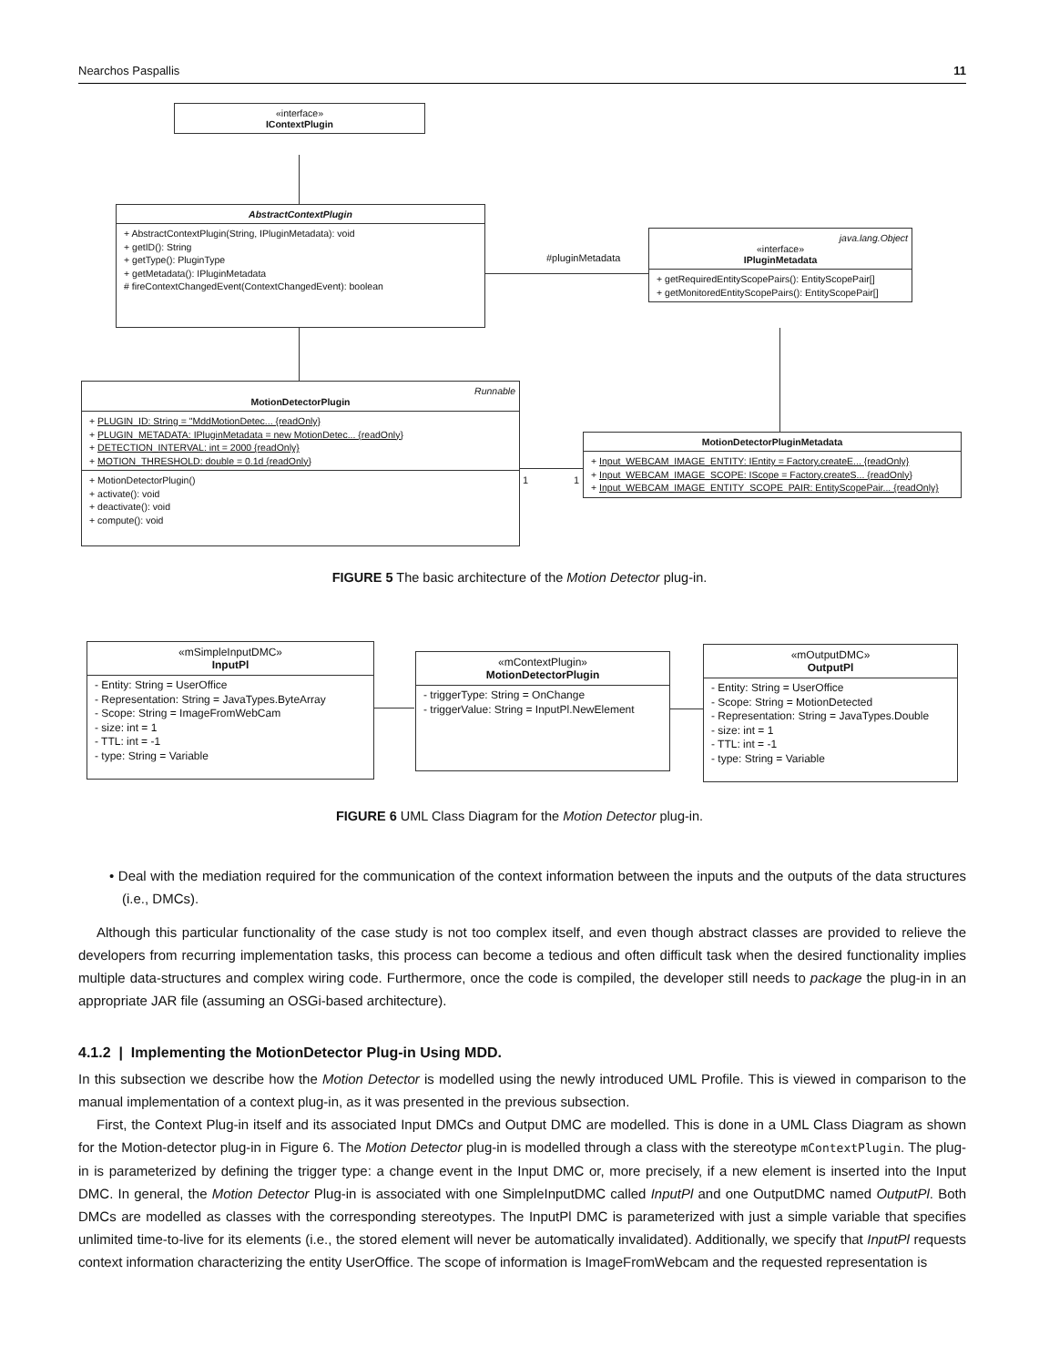Nearchos Paspallis 11
«interface»
IContextPlugin
AbstractContextPlugin
+ AbstractContextPlugin(String, IPluginMetadata): void
+ getID(): String
+ getType(): PluginType
+ getMetadata(): IPluginMetadata
# fireContextChangedEvent(ContextChangedEvent): boolean
#pluginMetadata
java.lang.Object
«interface»
IPluginMetadata
+ getRequiredEntityScopePairs(): EntityScopePair[]
+ getMonitoredEntityScopePairs(): EntityScopePair[]
Runnable
MotionDetectorPlugin
+ PLUGIN_ID: String = "MddMotionDetec... {readOnly}
+ PLUGIN_METADATA: IPluginMetadata = new MotionDetec... {readOnly}
+ DETECTION_INTERVAL: int = 2000 {readOnly}
+ MOTION_THRESHOLD: double = 0.1d {readOnly}
+ MotionDetectorPlugin()
+ activate(): void
+ deactivate(): void
+ compute(): void
1 1
MotionDetectorPluginMetadata
+ Input_WEBCAM_IMAGE_ENTITY: IEntity = Factory.createE... {readOnly}
+ Input_WEBCAM_IMAGE_SCOPE: IScope = Factory.createS... {readOnly}
+ Input_WEBCAM_IMAGE_ENTITY_SCOPE_PAIR: EntityScopePair... {readOnly}
FIGURE 5 The basic architecture of the Motion Detector plug-in.
«mSimpleInputDMC»
InputPl
- Entity: String = UserOffice
- Representation: String = JavaTypes.ByteArray
- Scope: String = ImageFromWebCam
- size: int = 1
- TTL: int = -1
- type: String = Variable
«mContextPlugin»
MotionDetectorPlugin
- triggerType: String = OnChange
- triggerValue: String = InputPl.NewElement
«mOutputDMC»
OutputPl
- Entity: String = UserOffice
- Scope: String = MotionDetected
- Representation: String = JavaTypes.Double
- size: int = 1
- TTL: int = -1
- type: String = Variable
FIGURE 6 UML Class Diagram for the Motion Detector plug-in.
• Deal with the mediation required for the communication of the context information between the inputs and the outputs of the data structures (i.e., DMCs).
Although this particular functionality of the case study is not too complex itself, and even though abstract classes are provided to relieve the developers from recurring implementation tasks, this process can become a tedious and often difficult task when the desired functionality implies multiple data-structures and complex wiring code. Furthermore, once the code is compiled, the developer still needs to package the plug-in in an appropriate JAR file (assuming an OSGi-based architecture).
4.1.2 | Implementing the MotionDetector Plug-in Using MDD.
In this subsection we describe how the Motion Detector is modelled using the newly introduced UML Profile. This is viewed in comparison to the manual implementation of a context plug-in, as it was presented in the previous subsection.
First, the Context Plug-in itself and its associated Input DMCs and Output DMC are modelled. This is done in a UML Class Diagram as shown for the Motion-detector plug-in in Figure 6. The Motion Detector plug-in is modelled through a class with the stereotype mContextPlugin. The plug-in is parameterized by defining the trigger type: a change event in the Input DMC or, more precisely, if a new element is inserted into the Input DMC. In general, the Motion Detector Plug-in is associated with one SimpleInputDMC called InputPl and one OutputDMC named OutputPl. Both DMCs are modelled as classes with the corresponding stereotypes. The InputPl DMC is parameterized with just a simple variable that specifies unlimited time-to-live for its elements (i.e., the stored element will never be automatically invalidated). Additionally, we specify that InputPl requests context information characterizing the entity UserOffice. The scope of information is ImageFromWebcam and the requested representation is